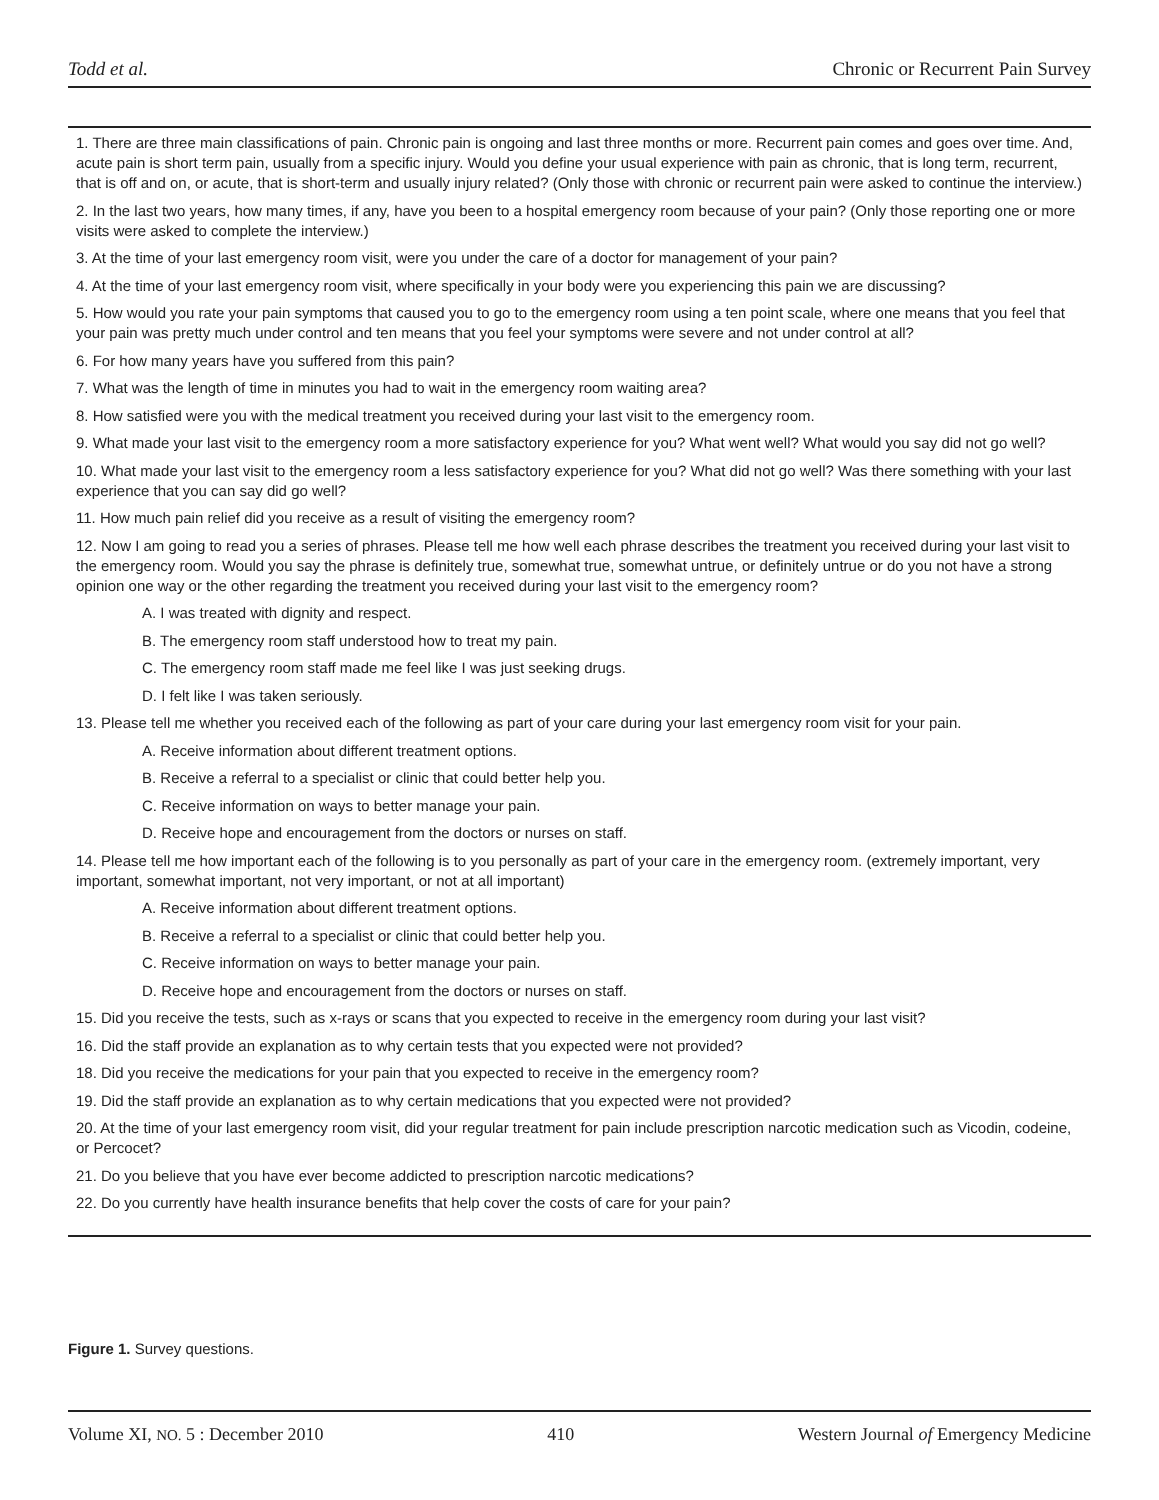Todd et al. Chronic or Recurrent Pain Survey
1. There are three main classifications of pain. Chronic pain is ongoing and last three months or more. Recurrent pain comes and goes over time. And, acute pain is short term pain, usually from a specific injury. Would you define your usual experience with pain as chronic, that is long term, recurrent, that is off and on, or acute, that is short-term and usually injury related? (Only those with chronic or recurrent pain were asked to continue the interview.)
2. In the last two years, how many times, if any, have you been to a hospital emergency room because of your pain? (Only those reporting one or more visits were asked to complete the interview.)
3. At the time of your last emergency room visit, were you under the care of a doctor for management of your pain?
4. At the time of your last emergency room visit, where specifically in your body were you experiencing this pain we are discussing?
5. How would you rate your pain symptoms that caused you to go to the emergency room using a ten point scale, where one means that you feel that your pain was pretty much under control and ten means that you feel your symptoms were severe and not under control at all?
6. For how many years have you suffered from this pain?
7. What was the length of time in minutes you had to wait in the emergency room waiting area?
8. How satisfied were you with the medical treatment you received during your last visit to the emergency room.
9. What made your last visit to the emergency room a more satisfactory experience for you? What went well? What would you say did not go well?
10. What made your last visit to the emergency room a less satisfactory experience for you? What did not go well? Was there something with your last experience that you can say did go well?
11. How much pain relief did you receive as a result of visiting the emergency room?
12. Now I am going to read you a series of phrases. Please tell me how well each phrase describes the treatment you received during your last visit to the emergency room. Would you say the phrase is definitely true, somewhat true, somewhat untrue, or definitely untrue or do you not have a strong opinion one way or the other regarding the treatment you received during your last visit to the emergency room?
A. I was treated with dignity and respect.
B. The emergency room staff understood how to treat my pain.
C. The emergency room staff made me feel like I was just seeking drugs.
D. I felt like I was taken seriously.
13. Please tell me whether you received each of the following as part of your care during your last emergency room visit for your pain.
A. Receive information about different treatment options.
B. Receive a referral to a specialist or clinic that could better help you.
C. Receive information on ways to better manage your pain.
D. Receive hope and encouragement from the doctors or nurses on staff.
14. Please tell me how important each of the following is to you personally as part of your care in the emergency room. (extremely important, very important, somewhat important, not very important, or not at all important)
A. Receive information about different treatment options.
B. Receive a referral to a specialist or clinic that could better help you.
C. Receive information on ways to better manage your pain.
D. Receive hope and encouragement from the doctors or nurses on staff.
15. Did you receive the tests, such as x-rays or scans that you expected to receive in the emergency room during your last visit?
16. Did the staff provide an explanation as to why certain tests that you expected were not provided?
18. Did you receive the medications for your pain that you expected to receive in the emergency room?
19. Did the staff provide an explanation as to why certain medications that you expected were not provided?
20. At the time of your last emergency room visit, did your regular treatment for pain include prescription narcotic medication such as Vicodin, codeine, or Percocet?
21. Do you believe that you have ever become addicted to prescription narcotic medications?
22. Do you currently have health insurance benefits that help cover the costs of care for your pain?
Figure 1. Survey questions.
Volume XI, NO. 5 : December 2010 410 Western Journal of Emergency Medicine